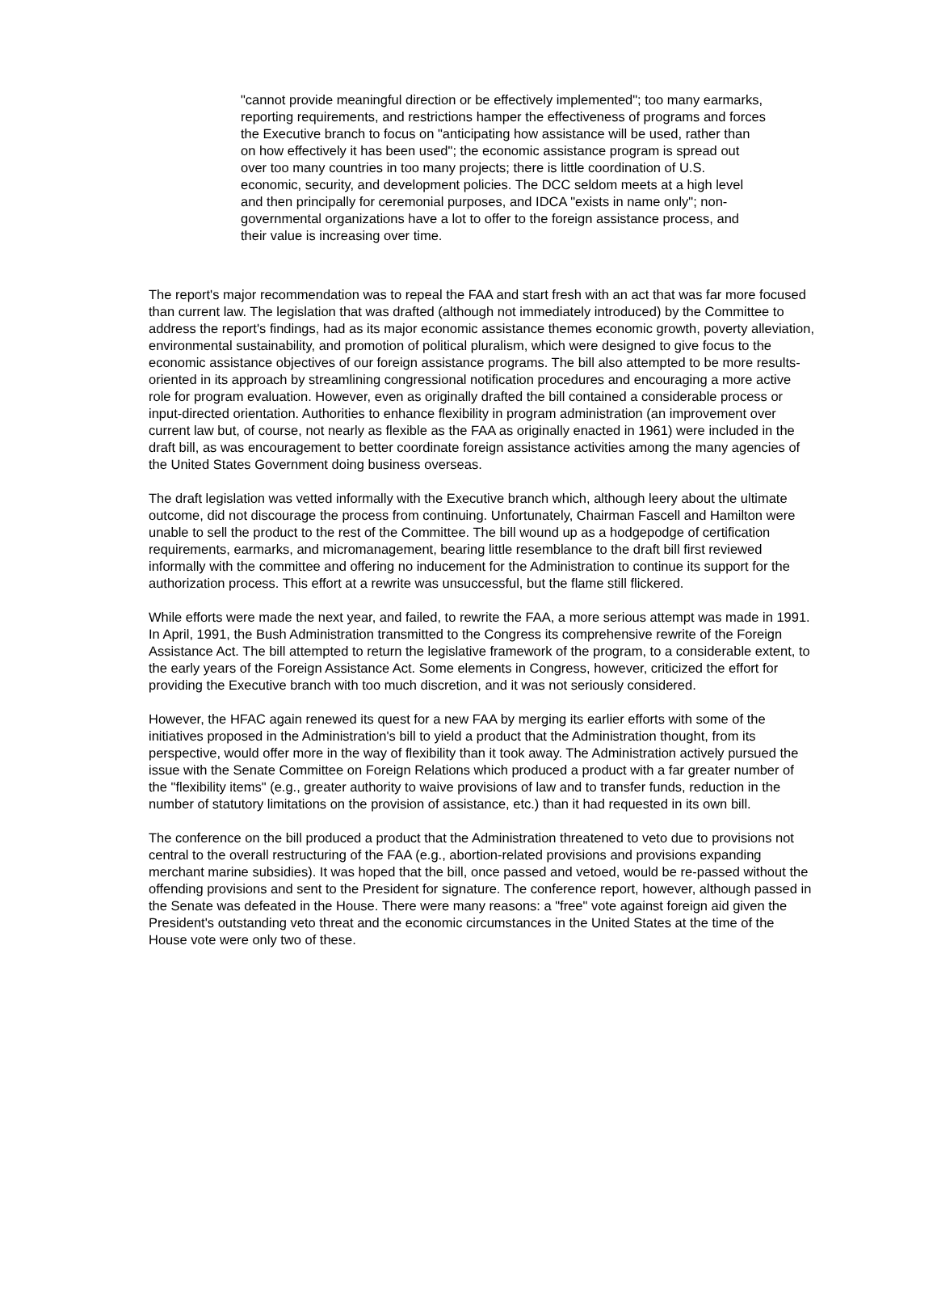"cannot provide meaningful direction or be effectively implemented"; too many earmarks, reporting requirements, and restrictions hamper the effectiveness of programs and forces the Executive branch to focus on "anticipating how assistance will be used, rather than on how effectively it has been used"; the economic assistance program is spread out over too many countries in too many projects; there is little coordination of U.S. economic, security, and development policies. The DCC seldom meets at a high level and then principally for ceremonial purposes, and IDCA "exists in name only"; non-governmental organizations have a lot to offer to the foreign assistance process, and their value is increasing over time.
The report's major recommendation was to repeal the FAA and start fresh with an act that was far more focused than current law. The legislation that was drafted (although not immediately introduced) by the Committee to address the report's findings, had as its major economic assistance themes economic growth, poverty alleviation, environmental sustainability, and promotion of political pluralism, which were designed to give focus to the economic assistance objectives of our foreign assistance programs. The bill also attempted to be more results-oriented in its approach by streamlining congressional notification procedures and encouraging a more active role for program evaluation. However, even as originally drafted the bill contained a considerable process or input-directed orientation. Authorities to enhance flexibility in program administration (an improvement over current law but, of course, not nearly as flexible as the FAA as originally enacted in 1961) were included in the draft bill, as was encouragement to better coordinate foreign assistance activities among the many agencies of the United States Government doing business overseas.
The draft legislation was vetted informally with the Executive branch which, although leery about the ultimate outcome, did not discourage the process from continuing. Unfortunately, Chairman Fascell and Hamilton were unable to sell the product to the rest of the Committee. The bill wound up as a hodgepodge of certification requirements, earmarks, and micromanagement, bearing little resemblance to the draft bill first reviewed informally with the committee and offering no inducement for the Administration to continue its support for the authorization process. This effort at a rewrite was unsuccessful, but the flame still flickered.
While efforts were made the next year, and failed, to rewrite the FAA, a more serious attempt was made in 1991. In April, 1991, the Bush Administration transmitted to the Congress its comprehensive rewrite of the Foreign Assistance Act. The bill attempted to return the legislative framework of the program, to a considerable extent, to the early years of the Foreign Assistance Act. Some elements in Congress, however, criticized the effort for providing the Executive branch with too much discretion, and it was not seriously considered.
However, the HFAC again renewed its quest for a new FAA by merging its earlier efforts with some of the initiatives proposed in the Administration's bill to yield a product that the Administration thought, from its perspective, would offer more in the way of flexibility than it took away. The Administration actively pursued the issue with the Senate Committee on Foreign Relations which produced a product with a far greater number of the "flexibility items" (e.g., greater authority to waive provisions of law and to transfer funds, reduction in the number of statutory limitations on the provision of assistance, etc.) than it had requested in its own bill.
The conference on the bill produced a product that the Administration threatened to veto due to provisions not central to the overall restructuring of the FAA (e.g., abortion-related provisions and provisions expanding merchant marine subsidies). It was hoped that the bill, once passed and vetoed, would be re-passed without the offending provisions and sent to the President for signature. The conference report, however, although passed in the Senate was defeated in the House. There were many reasons: a "free" vote against foreign aid given the President's outstanding veto threat and the economic circumstances in the United States at the time of the House vote were only two of these.